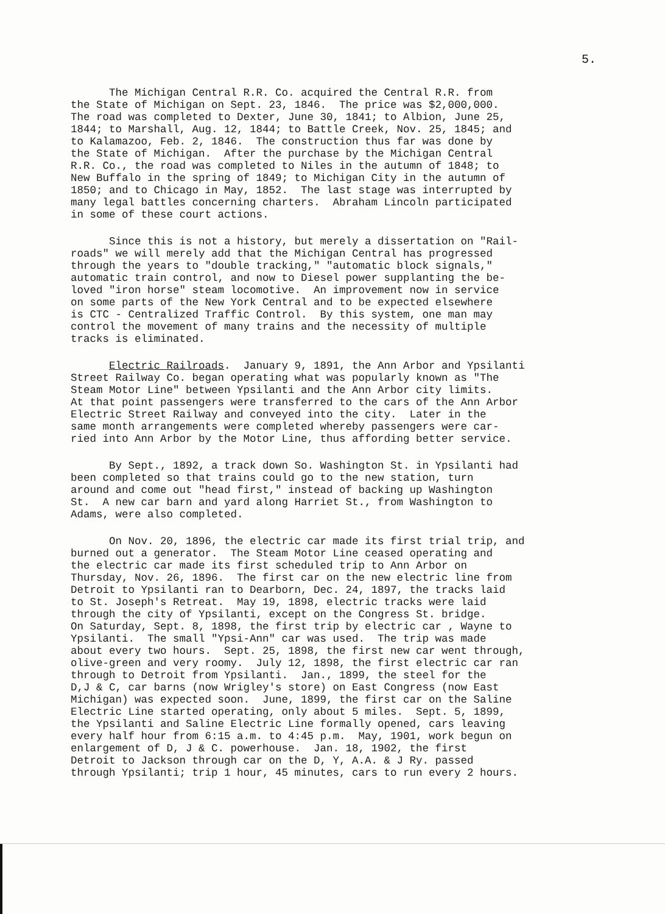5.
The Michigan Central R.R. Co. acquired the Central R.R. from the State of Michigan on Sept. 23, 1846. The price was $2,000,000. The road was completed to Dexter, June 30, 1841; to Albion, June 25, 1844; to Marshall, Aug. 12, 1844; to Battle Creek, Nov. 25, 1845; and to Kalamazoo, Feb. 2, 1846. The construction thus far was done by the State of Michigan. After the purchase by the Michigan Central R.R. Co., the road was completed to Niles in the autumn of 1848; to New Buffalo in the spring of 1849; to Michigan City in the autumn of 1850; and to Chicago in May, 1852. The last stage was interrupted by many legal battles concerning charters. Abraham Lincoln participated in some of these court actions.
Since this is not a history, but merely a dissertation on "Rail- roads" we will merely add that the Michigan Central has progressed through the years to "double tracking," "automatic block signals," automatic train control, and now to Diesel power supplanting the be- loved "iron horse" steam locomotive. An improvement now in service on some parts of the New York Central and to be expected elsewhere is CTC - Centralized Traffic Control. By this system, one man may control the movement of many trains and the necessity of multiple tracks is eliminated.
Electric Railroads. January 9, 1891, the Ann Arbor and Ypsilanti Street Railway Co. began operating what was popularly known as "The Steam Motor Line" between Ypsilanti and the Ann Arbor city limits. At that point passengers were transferred to the cars of the Ann Arbor Electric Street Railway and conveyed into the city. Later in the same month arrangements were completed whereby passengers were car- ried into Ann Arbor by the Motor Line, thus affording better service.
By Sept., 1892, a track down So. Washington St. in Ypsilanti had been completed so that trains could go to the new station, turn around and come out "head first," instead of backing up Washington St. A new car barn and yard along Harriet St., from Washington to Adams, were also completed.
On Nov. 20, 1896, the electric car made its first trial trip, and burned out a generator. The Steam Motor Line ceased operating and the electric car made its first scheduled trip to Ann Arbor on Thursday, Nov. 26, 1896. The first car on the new electric line from Detroit to Ypsilanti ran to Dearborn, Dec. 24, 1897, the tracks laid to St. Joseph's Retreat. May 19, 1898, electric tracks were laid through the city of Ypsilanti, except on the Congress St. bridge. On Saturday, Sept. 8, 1898, the first trip by electric car , Wayne to Ypsilanti. The small "Ypsi-Ann" car was used. The trip was made about every two hours. Sept. 25, 1898, the first new car went through, olive-green and very roomy. July 12, 1898, the first electric car ran through to Detroit from Ypsilanti. Jan., 1899, the steel for the D,J & C, car barns (now Wrigley's store) on East Congress (now East Michigan) was expected soon. June, 1899, the first car on the Saline Electric Line started operating, only about 5 miles. Sept. 5, 1899, the Ypsilanti and Saline Electric Line formally opened, cars leaving every half hour from 6:15 a.m. to 4:45 p.m. May, 1901, work begun on enlargement of D, J & C. powerhouse. Jan. 18, 1902, the first Detroit to Jackson through car on the D, Y, A.A. & J Ry. passed through Ypsilanti; trip 1 hour, 45 minutes, cars to run every 2 hours.